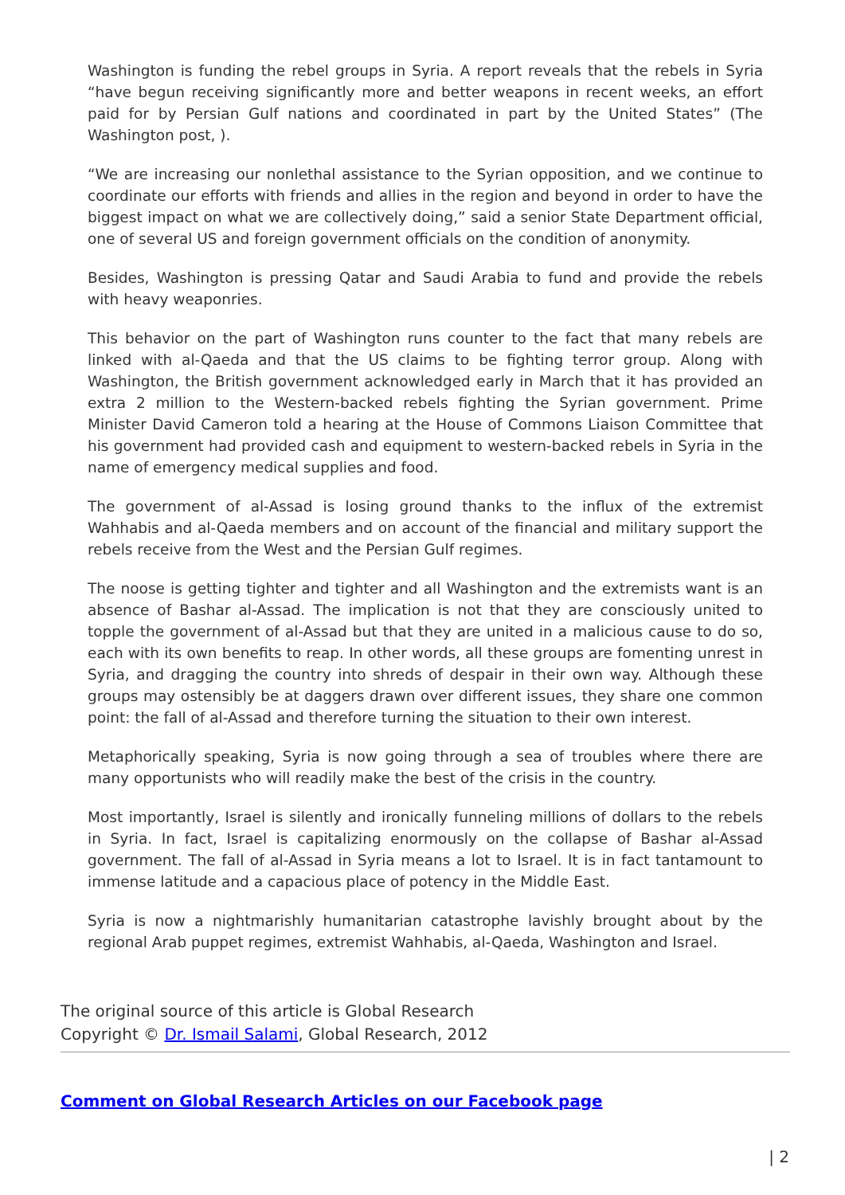Washington is funding the rebel groups in Syria. A report reveals that the rebels in Syria “have begun receiving significantly more and better weapons in recent weeks, an effort paid for by Persian Gulf nations and coordinated in part by the United States” (The Washington post, ).
“We are increasing our nonlethal assistance to the Syrian opposition, and we continue to coordinate our efforts with friends and allies in the region and beyond in order to have the biggest impact on what we are collectively doing,” said a senior State Department official, one of several US and foreign government officials on the condition of anonymity.
Besides, Washington is pressing Qatar and Saudi Arabia to fund and provide the rebels with heavy weaponries.
This behavior on the part of Washington runs counter to the fact that many rebels are linked with al-Qaeda and that the US claims to be fighting terror group. Along with Washington, the British government acknowledged early in March that it has provided an extra 2 million to the Western-backed rebels fighting the Syrian government. Prime Minister David Cameron told a hearing at the House of Commons Liaison Committee that his government had provided cash and equipment to western-backed rebels in Syria in the name of emergency medical supplies and food.
The government of al-Assad is losing ground thanks to the influx of the extremist Wahhabis and al-Qaeda members and on account of the financial and military support the rebels receive from the West and the Persian Gulf regimes.
The noose is getting tighter and tighter and all Washington and the extremists want is an absence of Bashar al-Assad. The implication is not that they are consciously united to topple the government of al-Assad but that they are united in a malicious cause to do so, each with its own benefits to reap. In other words, all these groups are fomenting unrest in Syria, and dragging the country into shreds of despair in their own way. Although these groups may ostensibly be at daggers drawn over different issues, they share one common point: the fall of al-Assad and therefore turning the situation to their own interest.
Metaphorically speaking, Syria is now going through a sea of troubles where there are many opportunists who will readily make the best of the crisis in the country.
Most importantly, Israel is silently and ironically funneling millions of dollars to the rebels in Syria. In fact, Israel is capitalizing enormously on the collapse of Bashar al-Assad government. The fall of al-Assad in Syria means a lot to Israel. It is in fact tantamount to immense latitude and a capacious place of potency in the Middle East.
Syria is now a nightmarishly humanitarian catastrophe lavishly brought about by the regional Arab puppet regimes, extremist Wahhabis, al-Qaeda, Washington and Israel.
The original source of this article is Global Research
Copyright © Dr. Ismail Salami, Global Research, 2012
Comment on Global Research Articles on our Facebook page
| 2